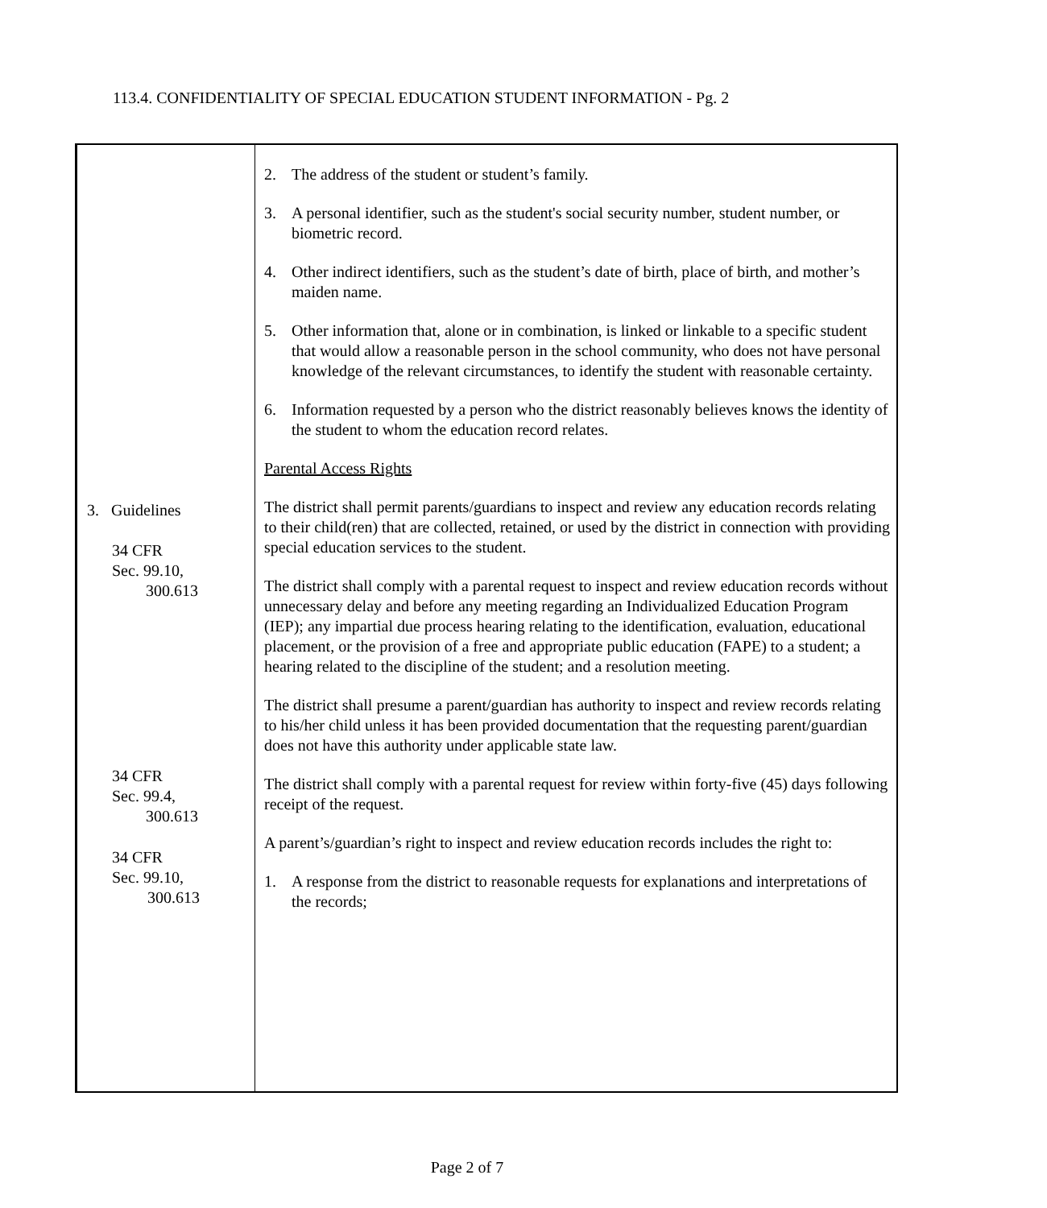113.4. CONFIDENTIALITY OF SPECIAL EDUCATION STUDENT INFORMATION - Pg. 2
3. Guidelines
34 CFR
Sec. 99.10,
300.613
34 CFR
Sec. 99.4,
300.613
34 CFR
Sec. 99.10,
300.613
2. The address of the student or student’s family.
3. A personal identifier, such as the student's social security number, student number, or biometric record.
4. Other indirect identifiers, such as the student’s date of birth, place of birth, and mother’s maiden name.
5. Other information that, alone or in combination, is linked or linkable to a specific student that would allow a reasonable person in the school community, who does not have personal knowledge of the relevant circumstances, to identify the student with reasonable certainty.
6. Information requested by a person who the district reasonably believes knows the identity of the student to whom the education record relates.
Parental Access Rights
The district shall permit parents/guardians to inspect and review any education records relating to their child(ren) that are collected, retained, or used by the district in connection with providing special education services to the student.
The district shall comply with a parental request to inspect and review education records without unnecessary delay and before any meeting regarding an Individualized Education Program (IEP); any impartial due process hearing relating to the identification, evaluation, educational placement, or the provision of a free and appropriate public education (FAPE) to a student; a hearing related to the discipline of the student; and a resolution meeting.
The district shall presume a parent/guardian has authority to inspect and review records relating to his/her child unless it has been provided documentation that the requesting parent/guardian does not have this authority under applicable state law.
The district shall comply with a parental request for review within forty-five (45) days following receipt of the request.
A parent’s/guardian’s right to inspect and review education records includes the right to:
1. A response from the district to reasonable requests for explanations and interpretations of the records;
Page 2 of 7